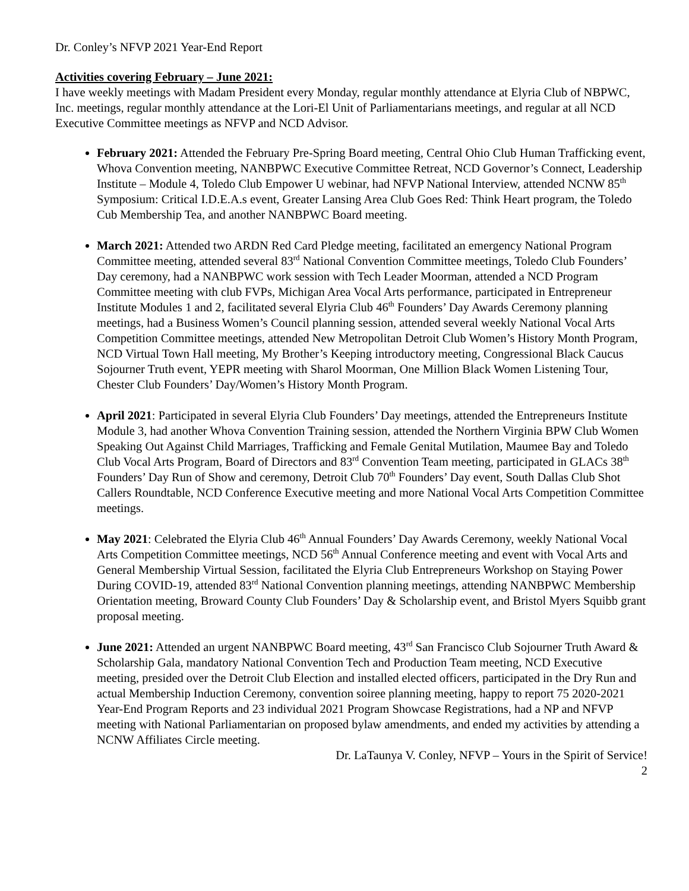Dr. Conley’s NFVP 2021 Year-End Report
Activities covering February – June 2021:
I have weekly meetings with Madam President every Monday, regular monthly attendance at Elyria Club of NBPWC, Inc. meetings, regular monthly attendance at the Lori-El Unit of Parliamentarians meetings, and regular at all NCD Executive Committee meetings as NFVP and NCD Advisor.
February 2021: Attended the February Pre-Spring Board meeting, Central Ohio Club Human Trafficking event, Whova Convention meeting, NANBPWC Executive Committee Retreat, NCD Governor’s Connect, Leadership Institute – Module 4, Toledo Club Empower U webinar, had NFVP National Interview, attended NCNW 85<sup>th</sup> Symposium: Critical I.D.E.A.s event, Greater Lansing Area Club Goes Red: Think Heart program, the Toledo Cub Membership Tea, and another NANBPWC Board meeting.
March 2021: Attended two ARDN Red Card Pledge meeting, facilitated an emergency National Program Committee meeting, attended several 83<sup>rd</sup> National Convention Committee meetings, Toledo Club Founders’ Day ceremony, had a NANBPWC work session with Tech Leader Moorman, attended a NCD Program Committee meeting with club FVPs, Michigan Area Vocal Arts performance, participated in Entrepreneur Institute Modules 1 and 2, facilitated several Elyria Club 46<sup>th</sup> Founders’ Day Awards Ceremony planning meetings, had a Business Women’s Council planning session, attended several weekly National Vocal Arts Competition Committee meetings, attended New Metropolitan Detroit Club Women’s History Month Program, NCD Virtual Town Hall meeting, My Brother’s Keeping introductory meeting, Congressional Black Caucus Sojourner Truth event, YEPR meeting with Sharol Moorman, One Million Black Women Listening Tour, Chester Club Founders’ Day/Women’s History Month Program.
April 2021: Participated in several Elyria Club Founders’ Day meetings, attended the Entrepreneurs Institute Module 3, had another Whova Convention Training session, attended the Northern Virginia BPW Club Women Speaking Out Against Child Marriages, Trafficking and Female Genital Mutilation, Maumee Bay and Toledo Club Vocal Arts Program, Board of Directors and 83<sup>rd</sup> Convention Team meeting, participated in GLACs 38<sup>th</sup> Founders’ Day Run of Show and ceremony, Detroit Club 70<sup>th</sup> Founders’ Day event, South Dallas Club Shot Callers Roundtable, NCD Conference Executive meeting and more National Vocal Arts Competition Committee meetings.
May 2021: Celebrated the Elyria Club 46<sup>th</sup> Annual Founders’ Day Awards Ceremony, weekly National Vocal Arts Competition Committee meetings, NCD 56<sup>th</sup> Annual Conference meeting and event with Vocal Arts and General Membership Virtual Session, facilitated the Elyria Club Entrepreneurs Workshop on Staying Power During COVID-19, attended 83<sup>rd</sup> National Convention planning meetings, attending NANBPWC Membership Orientation meeting, Broward County Club Founders’ Day & Scholarship event, and Bristol Myers Squibb grant proposal meeting.
June 2021: Attended an urgent NANBPWC Board meeting, 43<sup>rd</sup> San Francisco Club Sojourner Truth Award & Scholarship Gala, mandatory National Convention Tech and Production Team meeting, NCD Executive meeting, presided over the Detroit Club Election and installed elected officers, participated in the Dry Run and actual Membership Induction Ceremony, convention soiree planning meeting, happy to report 75 2020-2021 Year-End Program Reports and 23 individual 2021 Program Showcase Registrations, had a NP and NFVP meeting with National Parliamentarian on proposed bylaw amendments, and ended my activities by attending a NCNW Affiliates Circle meeting.
Dr. LaTaunya V. Conley, NFVP – Yours in the Spirit of Service!
2